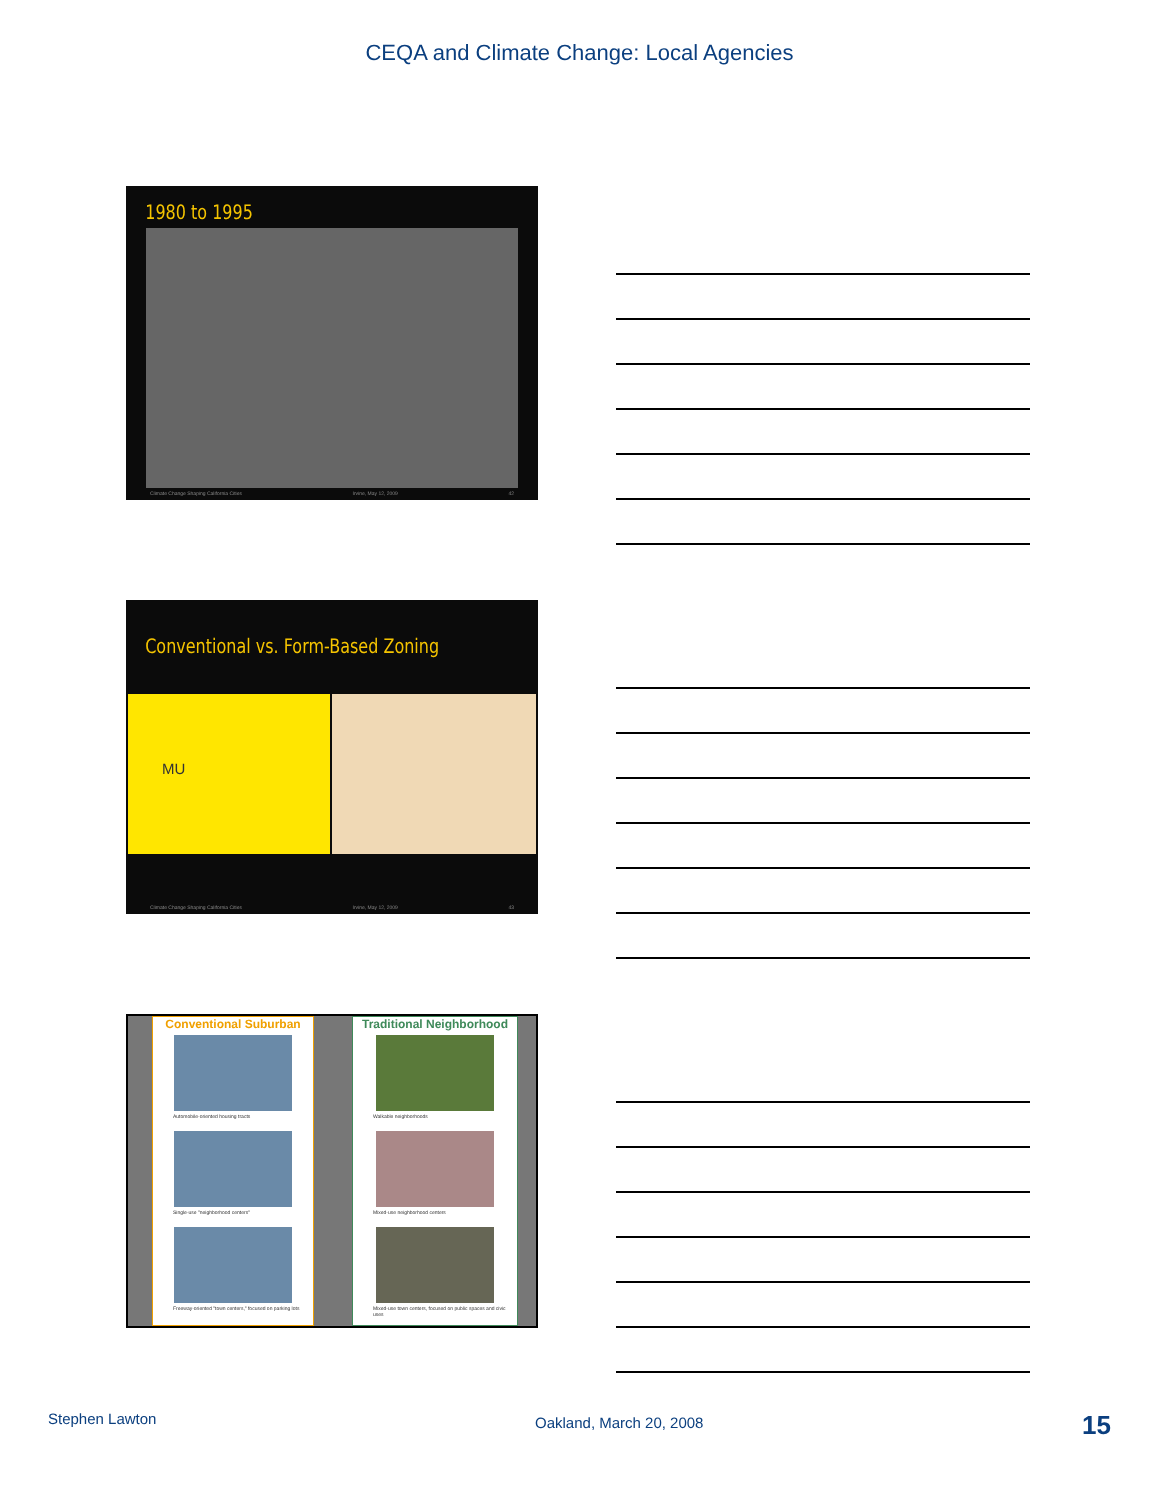CEQA and Climate Change: Local Agencies
1980 to 1995
Climate Change Shaping California Cities Irvine, May 12, 2009 42
Conventional vs. Form-Based Zoning
MU
Climate Change Shaping California Cities Irvine, May 12, 2009 43
Conventional Suburban
Automobile-oriented housing tracts
Single-use "neighborhood centers"
Freeway-oriented "town centers," focused on parking lots
Traditional Neighborhood
Walkable neighborhoods
Mixed-use neighborhood centers
Mixed-use town centers, focused on public spaces and civic uses
Stephen Lawton Oakland, March 20, 2008 15